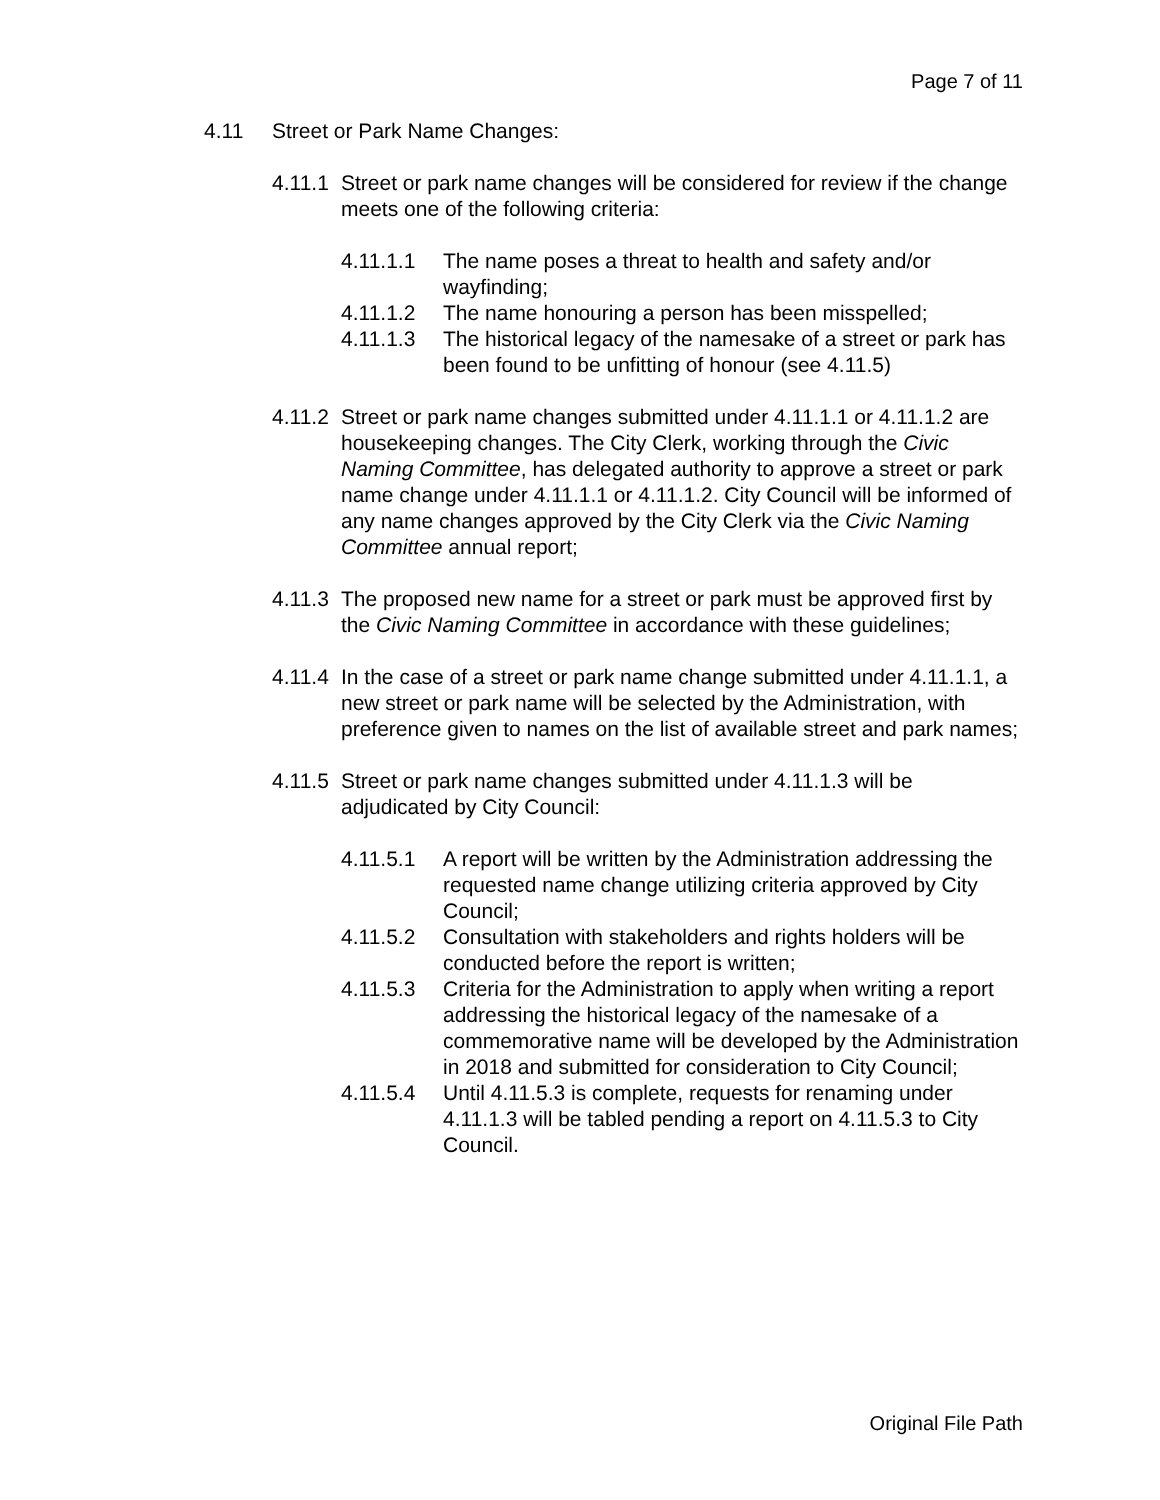Page 7 of 11
4.11 Street or Park Name Changes:
4.11.1 Street or park name changes will be considered for review if the change meets one of the following criteria:
4.11.1.1 The name poses a threat to health and safety and/or wayfinding;
4.11.1.2 The name honouring a person has been misspelled;
4.11.1.3 The historical legacy of the namesake of a street or park has been found to be unfitting of honour (see 4.11.5)
4.11.2 Street or park name changes submitted under 4.11.1.1 or 4.11.1.2 are housekeeping changes. The City Clerk, working through the Civic Naming Committee, has delegated authority to approve a street or park name change under 4.11.1.1 or 4.11.1.2. City Council will be informed of any name changes approved by the City Clerk via the Civic Naming Committee annual report;
4.11.3 The proposed new name for a street or park must be approved first by the Civic Naming Committee in accordance with these guidelines;
4.11.4 In the case of a street or park name change submitted under 4.11.1.1, a new street or park name will be selected by the Administration, with preference given to names on the list of available street and park names;
4.11.5 Street or park name changes submitted under 4.11.1.3 will be adjudicated by City Council:
4.11.5.1 A report will be written by the Administration addressing the requested name change utilizing criteria approved by City Council;
4.11.5.2 Consultation with stakeholders and rights holders will be conducted before the report is written;
4.11.5.3 Criteria for the Administration to apply when writing a report addressing the historical legacy of the namesake of a commemorative name will be developed by the Administration in 2018 and submitted for consideration to City Council;
4.11.5.4 Until 4.11.5.3 is complete, requests for renaming under 4.11.1.3 will be tabled pending a report on 4.11.5.3 to City Council.
Original File Path